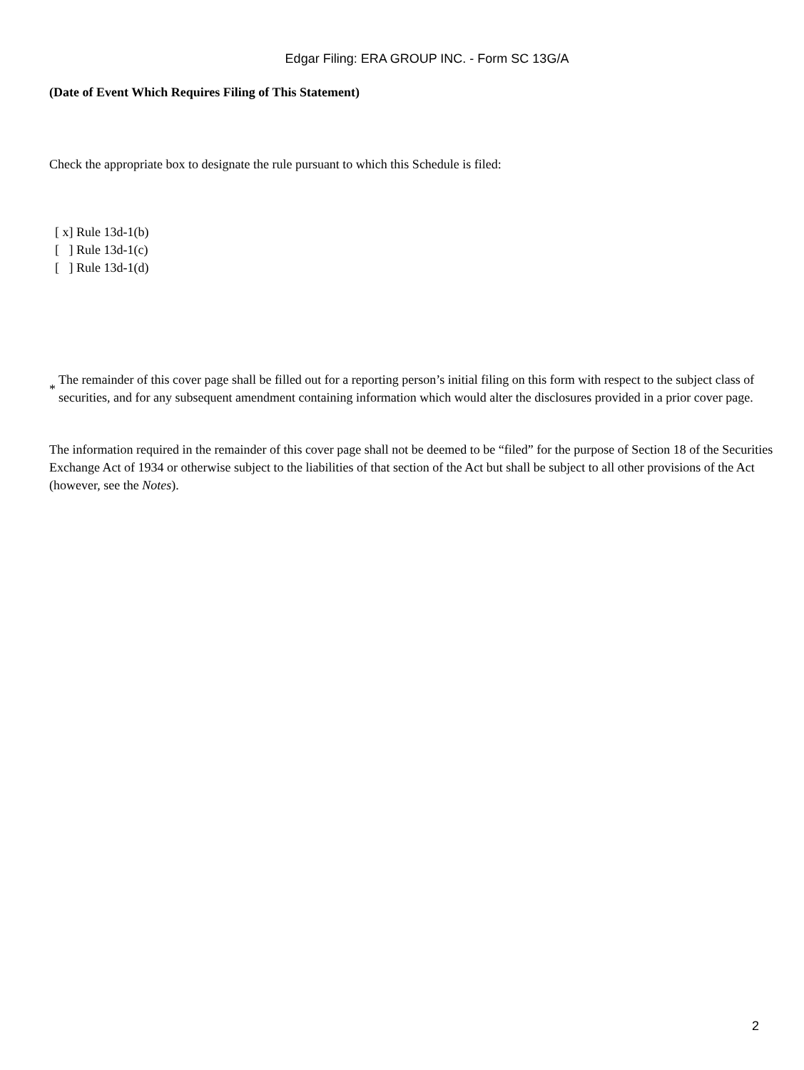Edgar Filing: ERA GROUP INC. - Form SC 13G/A
(Date of Event Which Requires Filing of This Statement)
Check the appropriate box to designate the rule pursuant to which this Schedule is filed:
[ x] Rule 13d-1(b)
[ ] Rule 13d-1(c)
[ ] Rule 13d-1(d)
| * | The remainder of this cover page shall be filled out for a reporting person’s initial filing on this form with respect to the subject class of securities, and for any subsequent amendment containing information which would alter the disclosures provided in a prior cover page. |
The information required in the remainder of this cover page shall not be deemed to be “filed” for the purpose of Section 18 of the Securities Exchange Act of 1934 or otherwise subject to the liabilities of that section of the Act but shall be subject to all other provisions of the Act (however, see the Notes).
2